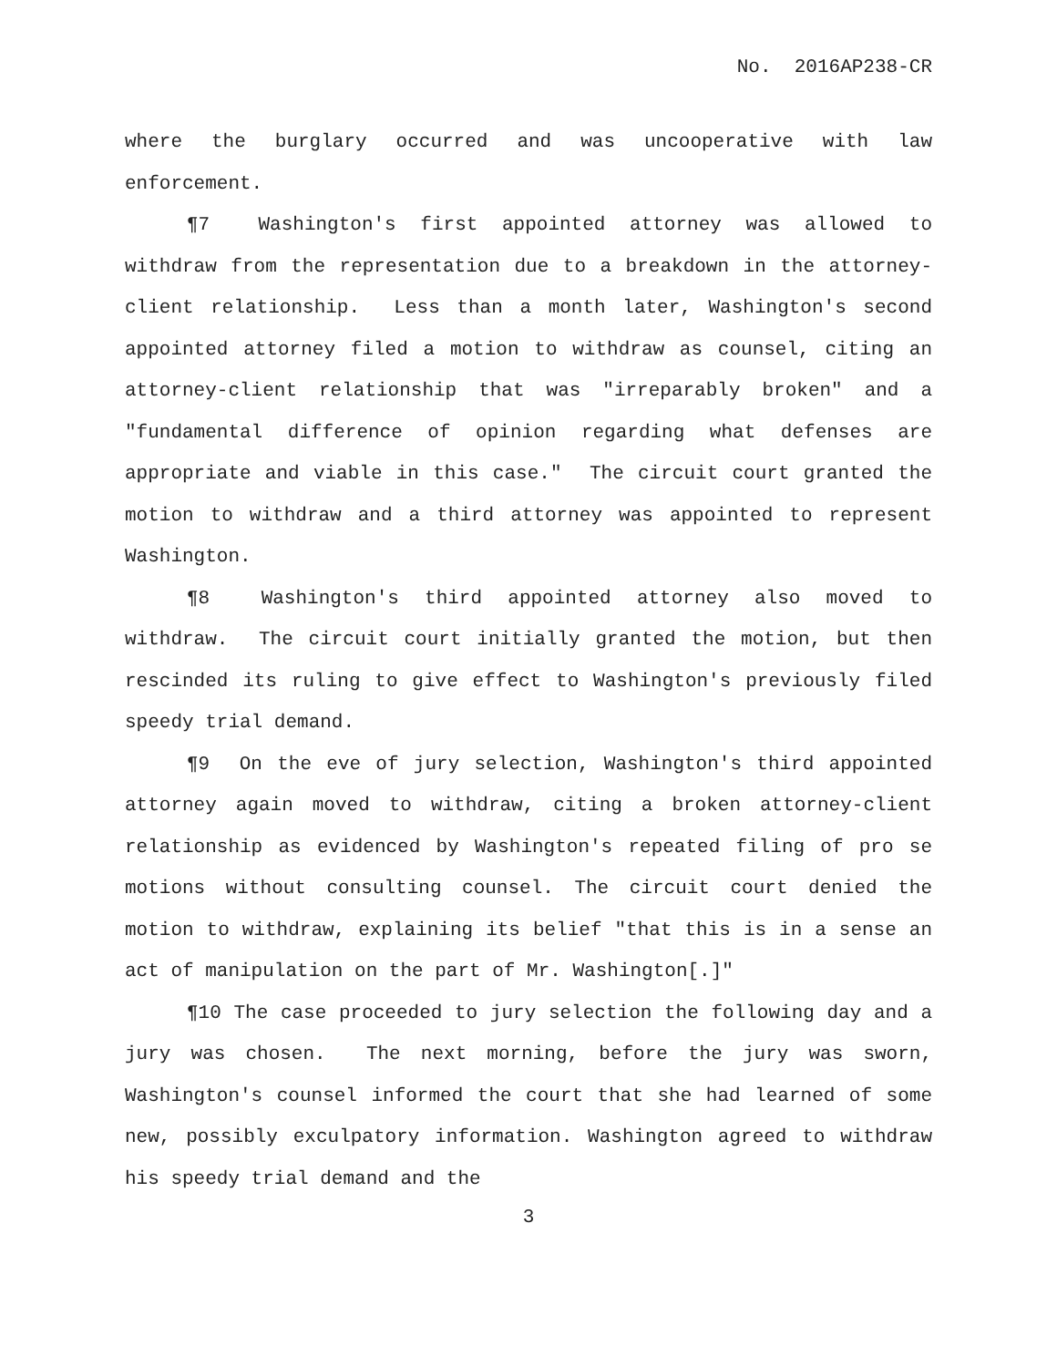No. 2016AP238-CR
where the burglary occurred and was uncooperative with law enforcement.
¶7 Washington's first appointed attorney was allowed to withdraw from the representation due to a breakdown in the attorney-client relationship. Less than a month later, Washington's second appointed attorney filed a motion to withdraw as counsel, citing an attorney-client relationship that was "irreparably broken" and a "fundamental difference of opinion regarding what defenses are appropriate and viable in this case." The circuit court granted the motion to withdraw and a third attorney was appointed to represent Washington.
¶8 Washington's third appointed attorney also moved to withdraw. The circuit court initially granted the motion, but then rescinded its ruling to give effect to Washington's previously filed speedy trial demand.
¶9 On the eve of jury selection, Washington's third appointed attorney again moved to withdraw, citing a broken attorney-client relationship as evidenced by Washington's repeated filing of pro se motions without consulting counsel. The circuit court denied the motion to withdraw, explaining its belief "that this is in a sense an act of manipulation on the part of Mr. Washington[.]"
¶10 The case proceeded to jury selection the following day and a jury was chosen. The next morning, before the jury was sworn, Washington's counsel informed the court that she had learned of some new, possibly exculpatory information. Washington agreed to withdraw his speedy trial demand and the
3